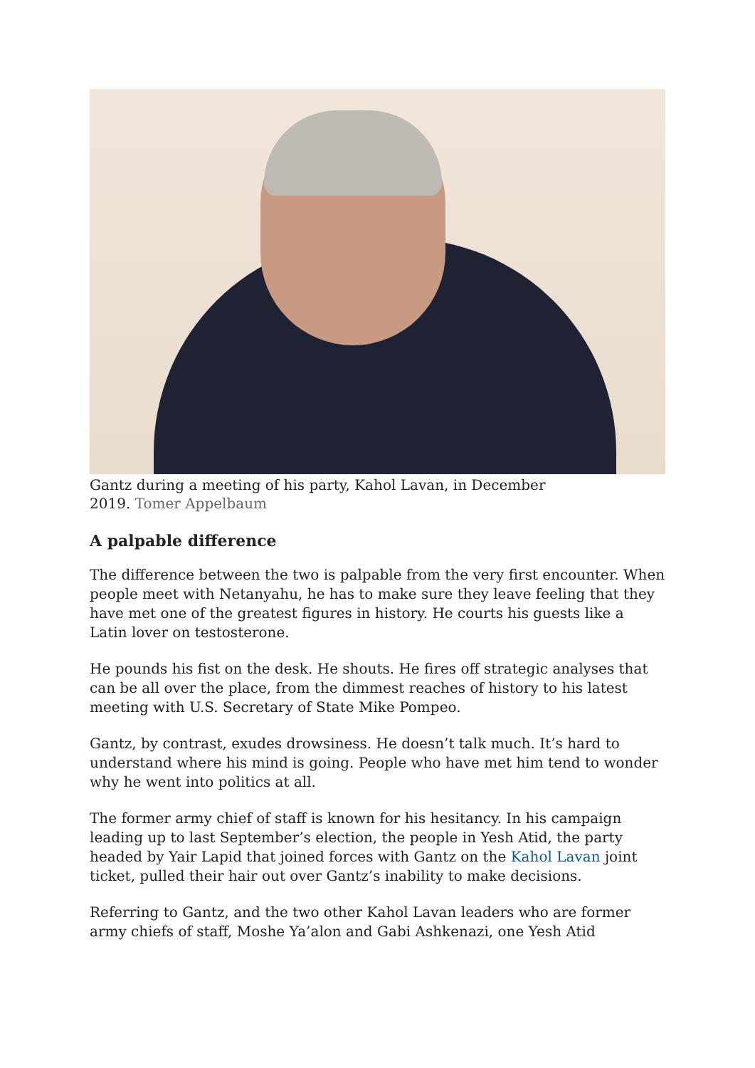Gantz during a meeting of his party, Kahol Lavan, in December
2019. Tomer Appelbaum
A palpable difference
The difference between the two is palpable from the very first encounter. When people meet with Netanyahu, he has to make sure they leave feeling that they have met one of the greatest figures in history. He courts his guests like a Latin lover on testosterone.
He pounds his fist on the desk. He shouts. He fires off strategic analyses that can be all over the place, from the dimmest reaches of history to his latest meeting with U.S. Secretary of State Mike Pompeo.
Gantz, by contrast, exudes drowsiness. He doesn’t talk much. It’s hard to understand where his mind is going. People who have met him tend to wonder why he went into politics at all.
The former army chief of staff is known for his hesitancy. In his campaign leading up to last September’s election, the people in Yesh Atid, the party headed by Yair Lapid that joined forces with Gantz on the Kahol Lavan joint ticket, pulled their hair out over Gantz’s inability to make decisions.
Referring to Gantz, and the two other Kahol Lavan leaders who are former army chiefs of staff, Moshe Ya’alon and Gabi Ashkenazi, one Yesh Atid